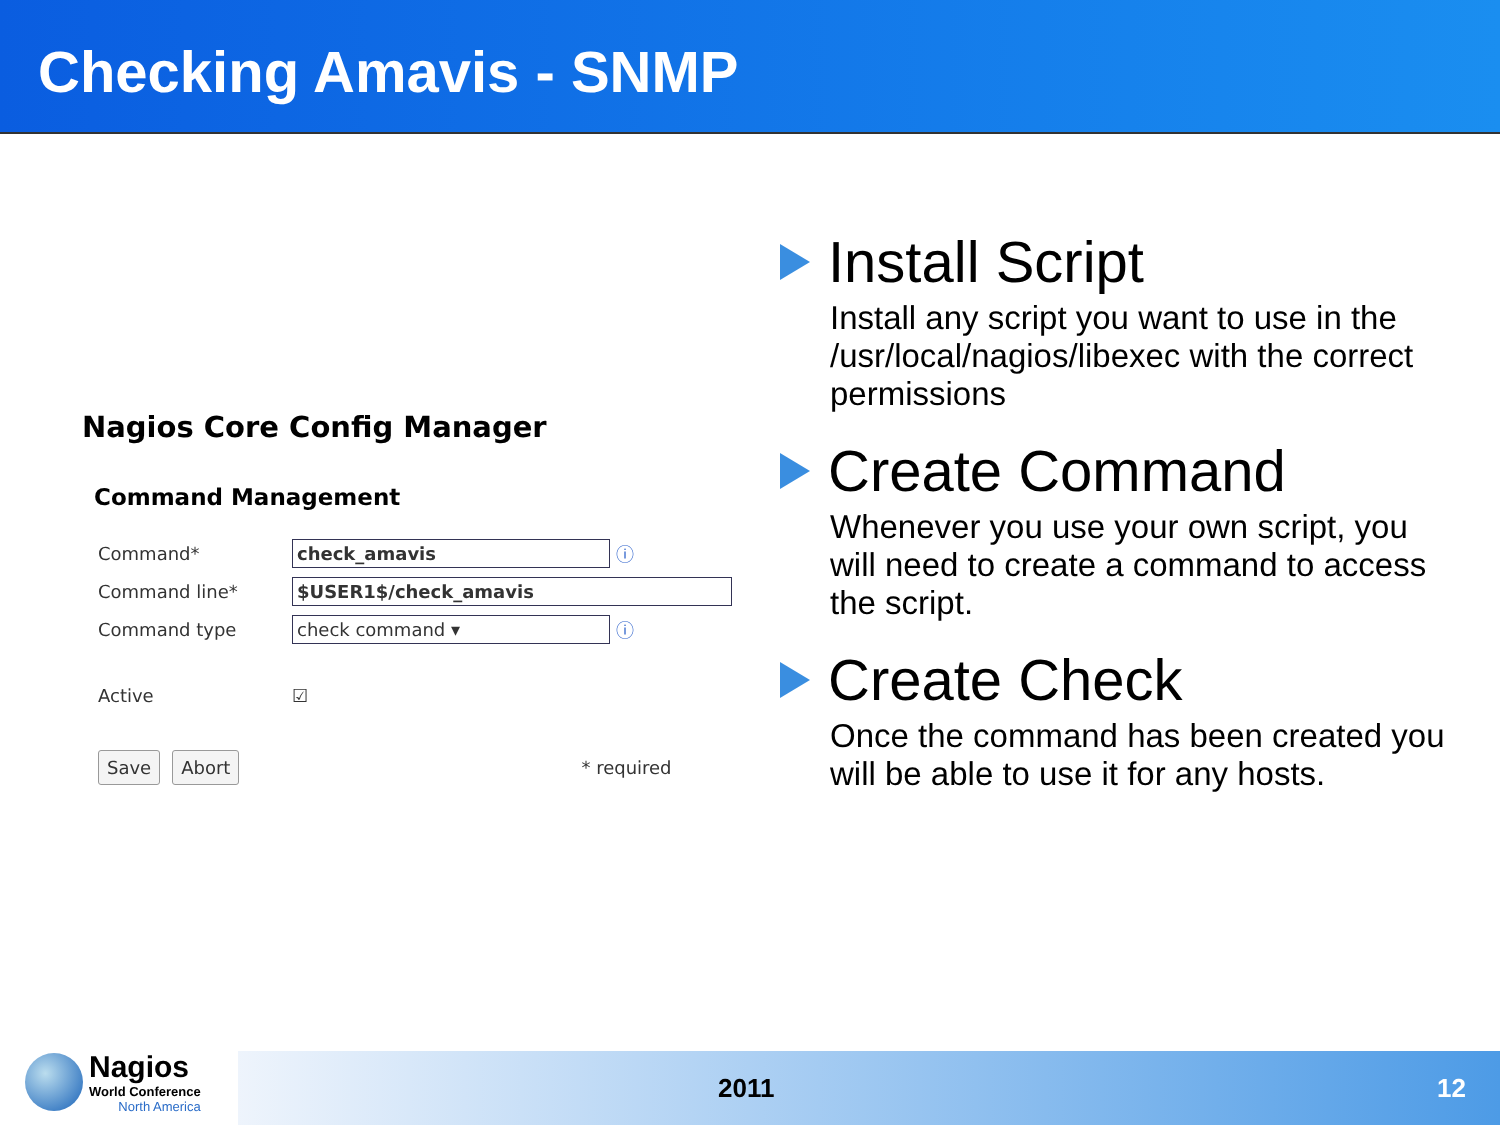Checking Amavis - SNMP
Nagios Core Config Manager
Command Management
Command* check_amavis ⓘ
Command line* $USER1$/check_amavis
Command type check command ▾ ⓘ
Active ☑
Save Abort * required
Install Script
Install any script you want to use in the /usr/local/nagios/libexec with the correct permissions
Create Command
Whenever you use your own script, you will need to create a command to access the script.
Create Check
Once the command has been created you will be able to use it for any hosts.
Nagios
World Conference
North America
2011 12